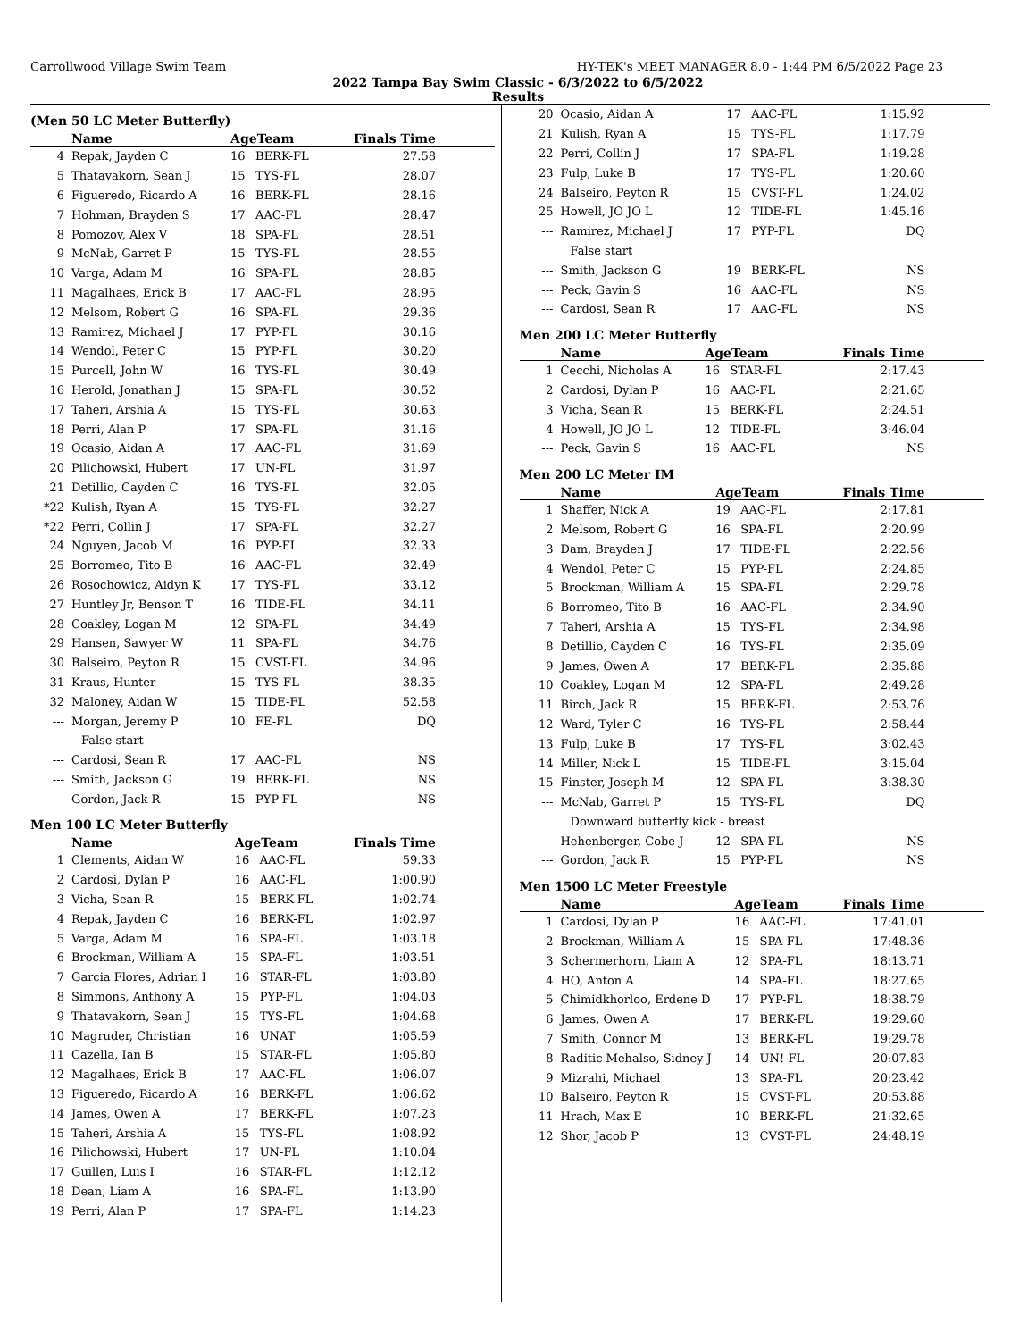Carrollwood Village Swim Team HY-TEK's MEET MANAGER 8.0 - 1:44 PM 6/5/2022 Page 23
2022 Tampa Bay Swim Classic - 6/3/2022 to 6/5/2022
Results
(Men 50 LC Meter Butterfly)
| | Name | AgeTeam | | Finals Time |
| --- | --- | --- | --- | --- |
| 4 | Repak, Jayden C | 16 | BERK-FL | 27.58 |
| 5 | Thatavakorn, Sean J | 15 | TYS-FL | 28.07 |
| 6 | Figueredo, Ricardo A | 16 | BERK-FL | 28.16 |
| 7 | Hohman, Brayden S | 17 | AAC-FL | 28.47 |
| 8 | Pomozov, Alex V | 18 | SPA-FL | 28.51 |
| 9 | McNab, Garret P | 15 | TYS-FL | 28.55 |
| 10 | Varga, Adam M | 16 | SPA-FL | 28.85 |
| 11 | Magalhaes, Erick B | 17 | AAC-FL | 28.95 |
| 12 | Melsom, Robert G | 16 | SPA-FL | 29.36 |
| 13 | Ramirez, Michael J | 17 | PYP-FL | 30.16 |
| 14 | Wendol, Peter C | 15 | PYP-FL | 30.20 |
| 15 | Purcell, John W | 16 | TYS-FL | 30.49 |
| 16 | Herold, Jonathan J | 15 | SPA-FL | 30.52 |
| 17 | Taheri, Arshia A | 15 | TYS-FL | 30.63 |
| 18 | Perri, Alan P | 17 | SPA-FL | 31.16 |
| 19 | Ocasio, Aidan A | 17 | AAC-FL | 31.69 |
| 20 | Pilichowski, Hubert | 17 | UN-FL | 31.97 |
| 21 | Detillio, Cayden C | 16 | TYS-FL | 32.05 |
| *22 | Kulish, Ryan A | 15 | TYS-FL | 32.27 |
| *22 | Perri, Collin J | 17 | SPA-FL | 32.27 |
| 24 | Nguyen, Jacob M | 16 | PYP-FL | 32.33 |
| 25 | Borromeo, Tito B | 16 | AAC-FL | 32.49 |
| 26 | Rosochowicz, Aidyn K | 17 | TYS-FL | 33.12 |
| 27 | Huntley Jr, Benson T | 16 | TIDE-FL | 34.11 |
| 28 | Coakley, Logan M | 12 | SPA-FL | 34.49 |
| 29 | Hansen, Sawyer W | 11 | SPA-FL | 34.76 |
| 30 | Balseiro, Peyton R | 15 | CVST-FL | 34.96 |
| 31 | Kraus, Hunter | 15 | TYS-FL | 38.35 |
| 32 | Maloney, Aidan W | 15 | TIDE-FL | 52.58 |
| --- | Morgan, Jeremy P | 10 | FE-FL | DQ |
| False start | | | | |
| --- | Cardosi, Sean R | 17 | AAC-FL | NS |
| --- | Smith, Jackson G | 19 | BERK-FL | NS |
| --- | Gordon, Jack R | 15 | PYP-FL | NS |
Men 100 LC Meter Butterfly
| | Name | AgeTeam | | Finals Time |
| --- | --- | --- | --- | --- |
| 1 | Clements, Aidan W | 16 | AAC-FL | 59.33 |
| 2 | Cardosi, Dylan P | 16 | AAC-FL | 1:00.90 |
| 3 | Vicha, Sean R | 15 | BERK-FL | 1:02.74 |
| 4 | Repak, Jayden C | 16 | BERK-FL | 1:02.97 |
| 5 | Varga, Adam M | 16 | SPA-FL | 1:03.18 |
| 6 | Brockman, William A | 15 | SPA-FL | 1:03.51 |
| 7 | Garcia Flores, Adrian I | 16 | STAR-FL | 1:03.80 |
| 8 | Simmons, Anthony A | 15 | PYP-FL | 1:04.03 |
| 9 | Thatavakorn, Sean J | 15 | TYS-FL | 1:04.68 |
| 10 | Magruder, Christian | 16 | UNAT | 1:05.59 |
| 11 | Cazella, Ian B | 15 | STAR-FL | 1:05.80 |
| 12 | Magalhaes, Erick B | 17 | AAC-FL | 1:06.07 |
| 13 | Figueredo, Ricardo A | 16 | BERK-FL | 1:06.62 |
| 14 | James, Owen A | 17 | BERK-FL | 1:07.23 |
| 15 | Taheri, Arshia A | 15 | TYS-FL | 1:08.92 |
| 16 | Pilichowski, Hubert | 17 | UN-FL | 1:10.04 |
| 17 | Guillen, Luis I | 16 | STAR-FL | 1:12.12 |
| 18 | Dean, Liam A | 16 | SPA-FL | 1:13.90 |
| 19 | Perri, Alan P | 17 | SPA-FL | 1:14.23 |
| 20 | Ocasio, Aidan A | 17 | AAC-FL | 1:15.92 |
| 21 | Kulish, Ryan A | 15 | TYS-FL | 1:17.79 |
| 22 | Perri, Collin J | 17 | SPA-FL | 1:19.28 |
| 23 | Fulp, Luke B | 17 | TYS-FL | 1:20.60 |
| 24 | Balseiro, Peyton R | 15 | CVST-FL | 1:24.02 |
| 25 | Howell, JO JO L | 12 | TIDE-FL | 1:45.16 |
| --- | Ramirez, Michael J | 17 | PYP-FL | DQ |
| False start | | | | |
| --- | Smith, Jackson G | 19 | BERK-FL | NS |
| --- | Peck, Gavin S | 16 | AAC-FL | NS |
| --- | Cardosi, Sean R | 17 | AAC-FL | NS |
Men 200 LC Meter Butterfly
| | Name | AgeTeam | | Finals Time |
| --- | --- | --- | --- | --- |
| 1 | Cecchi, Nicholas A | 16 | STAR-FL | 2:17.43 |
| 2 | Cardosi, Dylan P | 16 | AAC-FL | 2:21.65 |
| 3 | Vicha, Sean R | 15 | BERK-FL | 2:24.51 |
| 4 | Howell, JO JO L | 12 | TIDE-FL | 3:46.04 |
| --- | Peck, Gavin S | 16 | AAC-FL | NS |
Men 200 LC Meter IM
| | Name | AgeTeam | | Finals Time |
| --- | --- | --- | --- | --- |
| 1 | Shaffer, Nick A | 19 | AAC-FL | 2:17.81 |
| 2 | Melsom, Robert G | 16 | SPA-FL | 2:20.99 |
| 3 | Dam, Brayden J | 17 | TIDE-FL | 2:22.56 |
| 4 | Wendol, Peter C | 15 | PYP-FL | 2:24.85 |
| 5 | Brockman, William A | 15 | SPA-FL | 2:29.78 |
| 6 | Borromeo, Tito B | 16 | AAC-FL | 2:34.90 |
| 7 | Taheri, Arshia A | 15 | TYS-FL | 2:34.98 |
| 8 | Detillio, Cayden C | 16 | TYS-FL | 2:35.09 |
| 9 | James, Owen A | 17 | BERK-FL | 2:35.88 |
| 10 | Coakley, Logan M | 12 | SPA-FL | 2:49.28 |
| 11 | Birch, Jack R | 15 | BERK-FL | 2:53.76 |
| 12 | Ward, Tyler C | 16 | TYS-FL | 2:58.44 |
| 13 | Fulp, Luke B | 17 | TYS-FL | 3:02.43 |
| 14 | Miller, Nick L | 15 | TIDE-FL | 3:15.04 |
| 15 | Finster, Joseph M | 12 | SPA-FL | 3:38.30 |
| --- | McNab, Garret P | 15 | TYS-FL | DQ |
| Downward butterfly kick - breast | | | | |
| --- | Hehenberger, Cobe J | 12 | SPA-FL | NS |
| --- | Gordon, Jack R | 15 | PYP-FL | NS |
Men 1500 LC Meter Freestyle
| | Name | AgeTeam | | Finals Time |
| --- | --- | --- | --- | --- |
| 1 | Cardosi, Dylan P | 16 | AAC-FL | 17:41.01 |
| 2 | Brockman, William A | 15 | SPA-FL | 17:48.36 |
| 3 | Schermerhorn, Liam A | 12 | SPA-FL | 18:13.71 |
| 4 | HO, Anton A | 14 | SPA-FL | 18:27.65 |
| 5 | Chimidkhorloo, Erdene D | 17 | PYP-FL | 18:38.79 |
| 6 | James, Owen A | 17 | BERK-FL | 19:29.60 |
| 7 | Smith, Connor M | 13 | BERK-FL | 19:29.78 |
| 8 | Raditic Mehalso, Sidney J | 14 | UN!-FL | 20:07.83 |
| 9 | Mizrahi, Michael | 13 | SPA-FL | 20:23.42 |
| 10 | Balseiro, Peyton R | 15 | CVST-FL | 20:53.88 |
| 11 | Hrach, Max E | 10 | BERK-FL | 21:32.65 |
| 12 | Shor, Jacob P | 13 | CVST-FL | 24:48.19 |